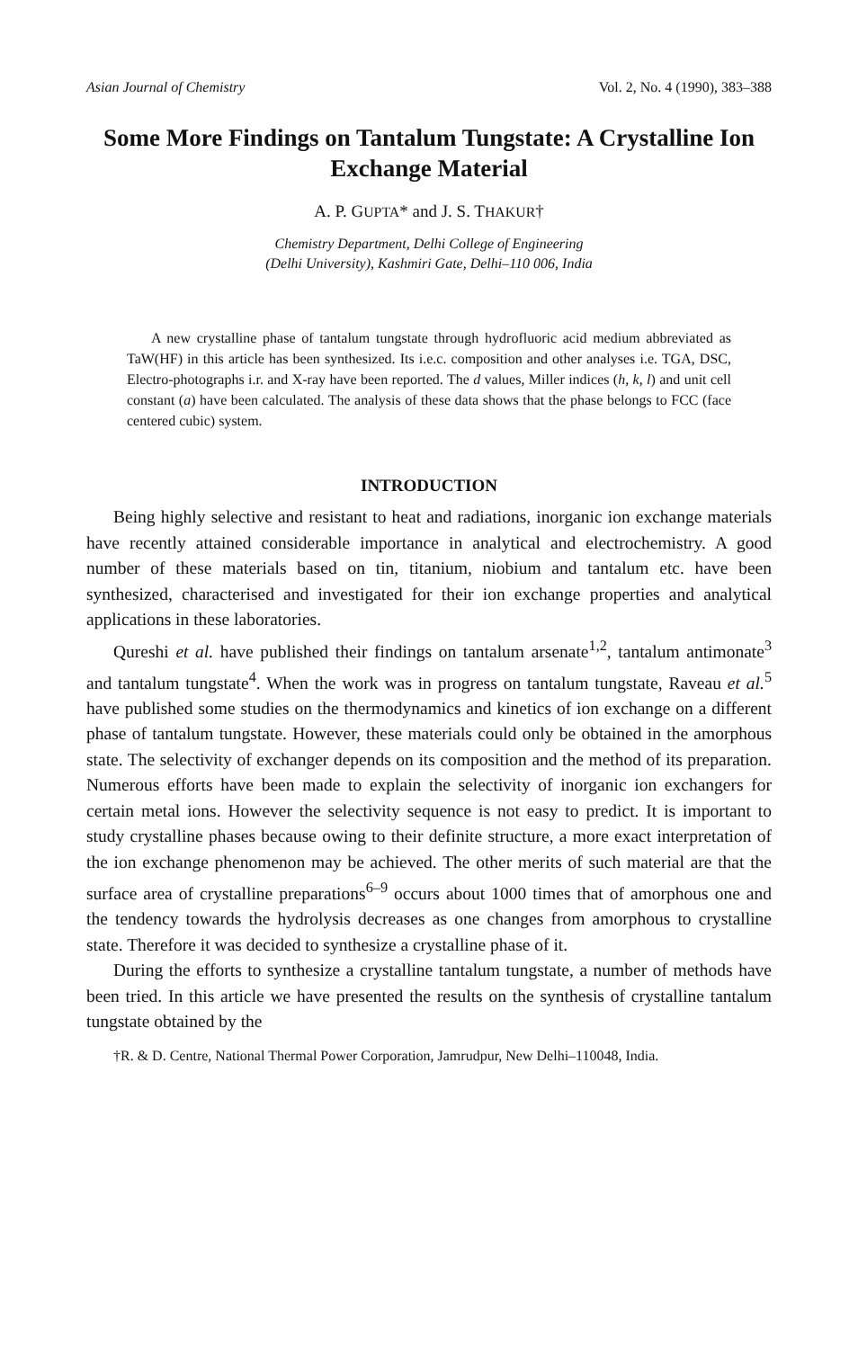Asian Journal of Chemistry Vol. 2, No. 4 (1990), 383–388
Some More Findings on Tantalum Tungstate: A Crystalline Ion Exchange Material
A. P. GUPTA* and J. S. THAKUR†
Chemistry Department, Delhi College of Engineering
(Delhi University), Kashmiri Gate, Delhi–110 006, India
A new crystalline phase of tantalum tungstate through hydrofluoric acid medium abbreviated as TaW(HF) in this article has been synthesized. Its i.e.c. composition and other analyses i.e. TGA, DSC, Electro-photographs i.r. and X-ray have been reported. The d values, Miller indices (h, k, l) and unit cell constant (a) have been calculated. The analysis of these data shows that the phase belongs to FCC (face centered cubic) system.
INTRODUCTION
Being highly selective and resistant to heat and radiations, inorganic ion exchange materials have recently attained considerable importance in analytical and electrochemistry. A good number of these materials based on tin, titanium, niobium and tantalum etc. have been synthesized, characterised and investigated for their ion exchange properties and analytical applications in these laboratories.
Qureshi et al. have published their findings on tantalum arsenate<sup>1,2</sup>, tantalum antimonate<sup>3</sup> and tantalum tungstate<sup>4</sup>. When the work was in progress on tantalum tungstate, Raveau et al.<sup>5</sup> have published some studies on the thermodynamics and kinetics of ion exchange on a different phase of tantalum tungstate. However, these materials could only be obtained in the amorphous state. The selectivity of exchanger depends on its composition and the method of its preparation. Numerous efforts have been made to explain the selectivity of inorganic ion exchangers for certain metal ions. However the selectivity sequence is not easy to predict. It is important to study crystalline phases because owing to their definite structure, a more exact interpretation of the ion exchange phenomenon may be achieved. The other merits of such material are that the surface area of crystalline preparations<sup>6–9</sup> occurs about 1000 times that of amorphous one and the tendency towards the hydrolysis decreases as one changes from amorphous to crystalline state. Therefore it was decided to synthesize a crystalline phase of it.
During the efforts to synthesize a crystalline tantalum tungstate, a number of methods have been tried. In this article we have presented the results on the synthesis of crystalline tantalum tungstate obtained by the
†R. & D. Centre, National Thermal Power Corporation, Jamrudpur, New Delhi–110048, India.